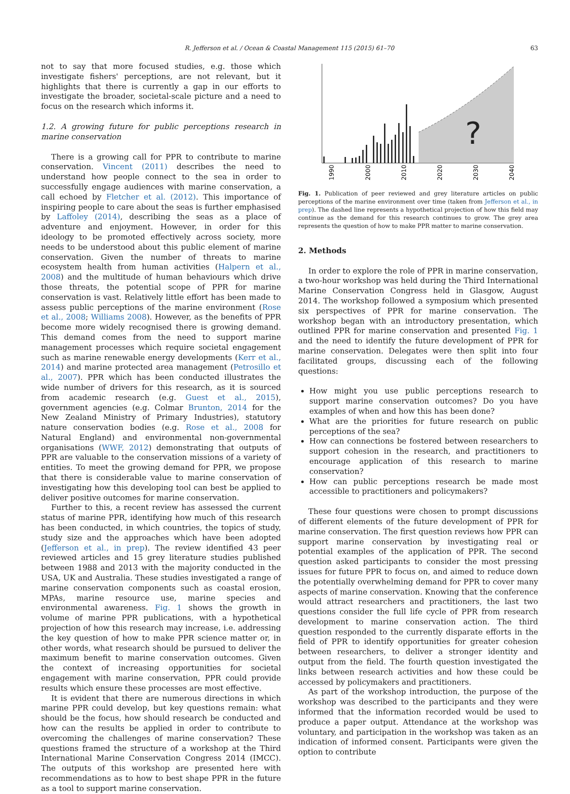R. Jefferson et al. / Ocean & Coastal Management 115 (2015) 61–70 63
not to say that more focused studies, e.g. those which investigate fishers' perceptions, are not relevant, but it highlights that there is currently a gap in our efforts to investigate the broader, societal-scale picture and a need to focus on the research which informs it.
1.2. A growing future for public perceptions research in marine conservation
There is a growing call for PPR to contribute to marine conservation. Vincent (2011) describes the need to understand how people connect to the sea in order to successfully engage audiences with marine conservation, a call echoed by Fletcher et al. (2012). This importance of inspiring people to care about the seas is further emphasised by Laffoley (2014), describing the seas as a place of adventure and enjoyment. However, in order for this ideology to be promoted effectively across society, more needs to be understood about this public element of marine conservation. Given the number of threats to marine ecosystem health from human activities (Halpern et al., 2008) and the multitude of human behaviours which drive those threats, the potential scope of PPR for marine conservation is vast. Relatively little effort has been made to assess public perceptions of the marine environment (Rose et al., 2008; Williams 2008). However, as the benefits of PPR become more widely recognised there is growing demand. This demand comes from the need to support marine management processes which require societal engagement such as marine renewable energy developments (Kerr et al., 2014) and marine protected area management (Petrosillo et al., 2007). PPR which has been conducted illustrates the wide number of drivers for this research, as it is sourced from academic research (e.g. Guest et al., 2015), government agencies (e.g. Colmar Brunton, 2014 for the New Zealand Ministry of Primary Industries), statutory nature conservation bodies (e.g. Rose et al., 2008 for Natural England) and environmental non-governmental organisations (WWF, 2012) demonstrating that outputs of PPR are valuable to the conservation missions of a variety of entities. To meet the growing demand for PPR, we propose that there is considerable value to marine conservation of investigating how this developing tool can best be applied to deliver positive outcomes for marine conservation.
Further to this, a recent review has assessed the current status of marine PPR, identifying how much of this research has been conducted, in which countries, the topics of study, study size and the approaches which have been adopted (Jefferson et al., in prep). The review identified 43 peer reviewed articles and 15 grey literature studies published between 1988 and 2013 with the majority conducted in the USA, UK and Australia. These studies investigated a range of marine conservation components such as coastal erosion, MPAs, marine resource use, marine species and environmental awareness. Fig. 1 shows the growth in volume of marine PPR publications, with a hypothetical projection of how this research may increase, i.e. addressing the key question of how to make PPR science matter or, in other words, what research should be pursued to deliver the maximum benefit to marine conservation outcomes. Given the context of increasing opportunities for societal engagement with marine conservation, PPR could provide results which ensure these processes are most effective.
It is evident that there are numerous directions in which marine PPR could develop, but key questions remain: what should be the focus, how should research be conducted and how can the results be applied in order to contribute to overcoming the challenges of marine conservation? These questions framed the structure of a workshop at the Third International Marine Conservation Congress 2014 (IMCC). The outputs of this workshop are presented here with recommendations as to how to best shape PPR in the future as a tool to support marine conservation.
?
1990
2000
2010
2020
2030
2040
Fig. 1. Publication of peer reviewed and grey literature articles on public perceptions of the marine environment over time (taken from Jefferson et al., in prep). The dashed line represents a hypothetical projection of how this field may continue as the demand for this research continues to grow. The grey area represents the question of how to make PPR matter to marine conservation.
2. Methods
In order to explore the role of PPR in marine conservation, a two-hour workshop was held during the Third International Marine Conservation Congress held in Glasgow, August 2014. The workshop followed a symposium which presented six perspectives of PPR for marine conservation. The workshop began with an introductory presentation, which outlined PPR for marine conservation and presented Fig. 1 and the need to identify the future development of PPR for marine conservation. Delegates were then split into four facilitated groups, discussing each of the following questions:
How might you use public perceptions research to support marine conservation outcomes? Do you have examples of when and how this has been done?
What are the priorities for future research on public perceptions of the sea?
How can connections be fostered between researchers to support cohesion in the research, and practitioners to encourage application of this research to marine conservation?
How can public perceptions research be made most accessible to practitioners and policymakers?
These four questions were chosen to prompt discussions of different elements of the future development of PPR for marine conservation. The first question reviews how PPR can support marine conservation by investigating real or potential examples of the application of PPR. The second question asked participants to consider the most pressing issues for future PPR to focus on, and aimed to reduce down the potentially overwhelming demand for PPR to cover many aspects of marine conservation. Knowing that the conference would attract researchers and practitioners, the last two questions consider the full life cycle of PPR from research development to marine conservation action. The third question responded to the currently disparate efforts in the field of PPR to identify opportunities for greater cohesion between researchers, to deliver a stronger identity and output from the field. The fourth question investigated the links between research activities and how these could be accessed by policymakers and practitioners.
As part of the workshop introduction, the purpose of the workshop was described to the participants and they were informed that the information recorded would be used to produce a paper output. Attendance at the workshop was voluntary, and participation in the workshop was taken as an indication of informed consent. Participants were given the option to contribute